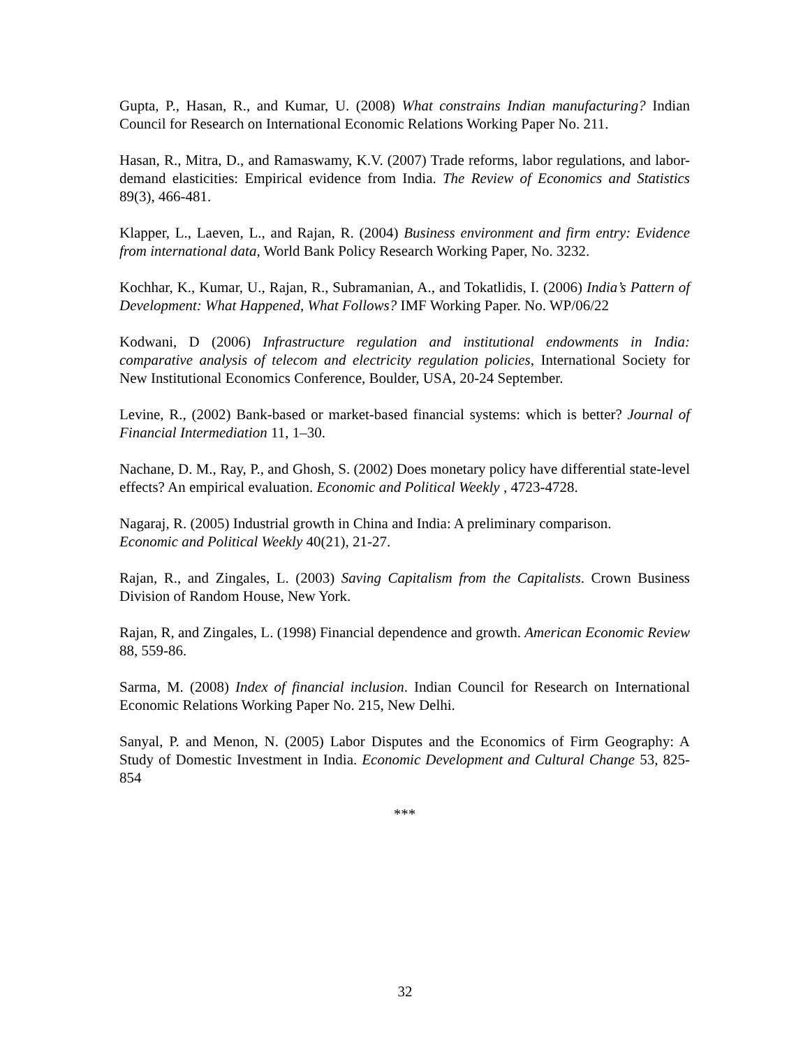Gupta, P., Hasan, R., and Kumar, U. (2008) What constrains Indian manufacturing? Indian Council for Research on International Economic Relations Working Paper No. 211.
Hasan, R., Mitra, D., and Ramaswamy, K.V. (2007) Trade reforms, labor regulations, and labor-demand elasticities: Empirical evidence from India. The Review of Economics and Statistics 89(3), 466-481.
Klapper, L., Laeven, L., and Rajan, R. (2004) Business environment and firm entry: Evidence from international data, World Bank Policy Research Working Paper, No. 3232.
Kochhar, K., Kumar, U., Rajan, R., Subramanian, A., and Tokatlidis, I. (2006) India’s Pattern of Development: What Happened, What Follows? IMF Working Paper. No. WP/06/22
Kodwani, D (2006) Infrastructure regulation and institutional endowments in India: comparative analysis of telecom and electricity regulation policies, International Society for New Institutional Economics Conference, Boulder, USA, 20-24 September.
Levine, R., (2002) Bank-based or market-based financial systems: which is better? Journal of Financial Intermediation 11, 1–30.
Nachane, D. M., Ray, P., and Ghosh, S. (2002) Does monetary policy have differential state-level effects? An empirical evaluation. Economic and Political Weekly , 4723-4728.
Nagaraj, R. (2005) Industrial growth in China and India: A preliminary comparison.
Economic and Political Weekly 40(21), 21-27.
Rajan, R., and Zingales, L. (2003) Saving Capitalism from the Capitalists. Crown Business Division of Random House, New York.
Rajan, R, and Zingales, L. (1998) Financial dependence and growth. American Economic Review 88, 559-86.
Sarma, M. (2008) Index of financial inclusion. Indian Council for Research on International Economic Relations Working Paper No. 215, New Delhi.
Sanyal, P. and Menon, N. (2005) Labor Disputes and the Economics of Firm Geography: A Study of Domestic Investment in India. Economic Development and Cultural Change 53, 825-854
***
32